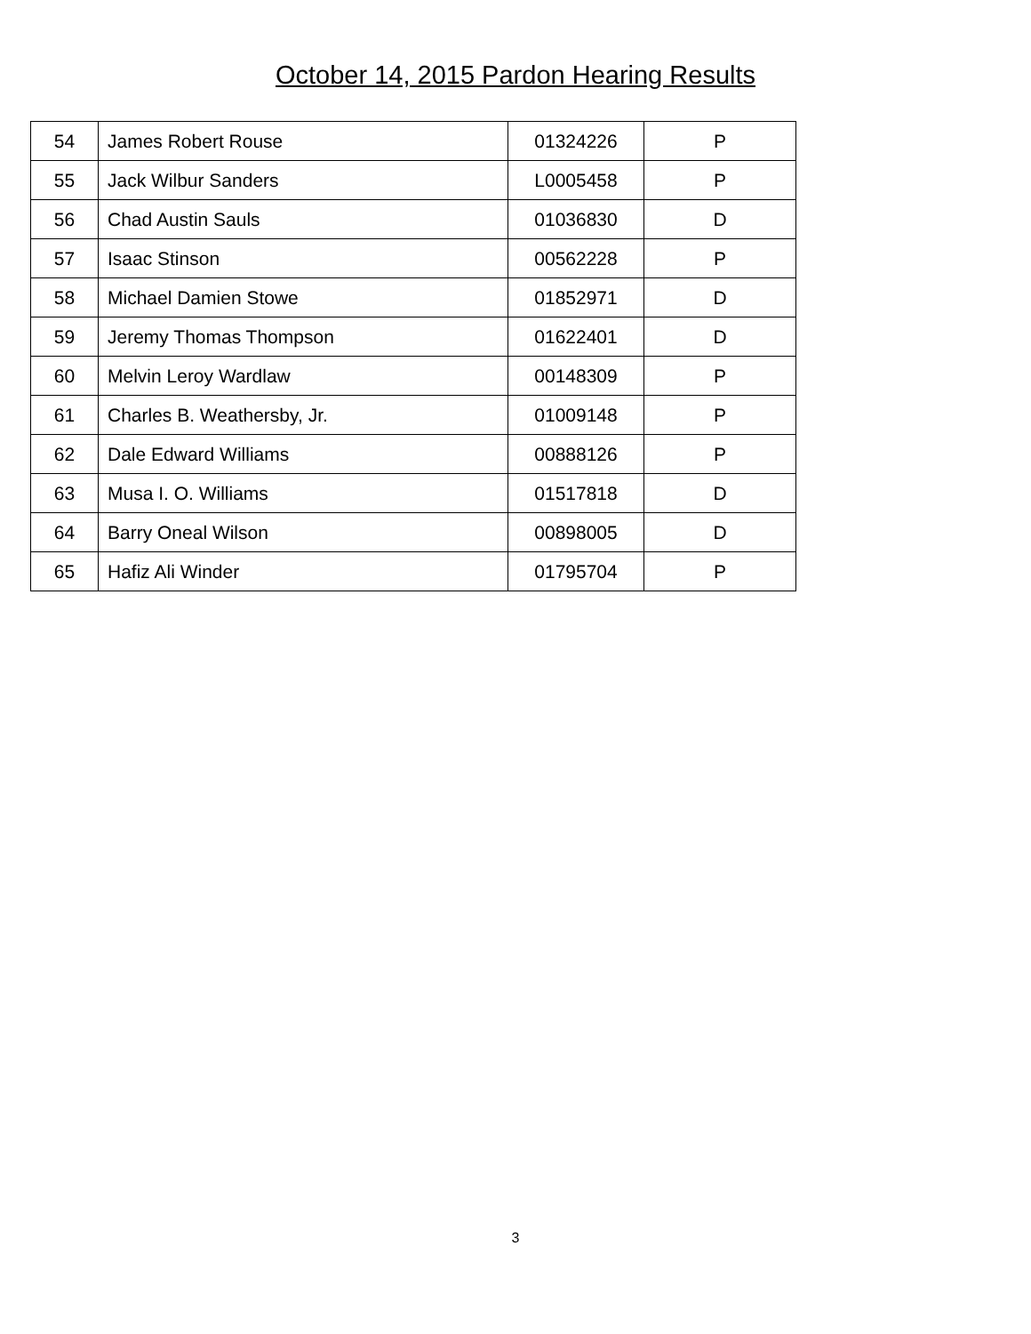October 14, 2015 Pardon Hearing Results
| 54 | James Robert Rouse | 01324226 | P |
| 55 | Jack Wilbur Sanders | L0005458 | P |
| 56 | Chad Austin Sauls | 01036830 | D |
| 57 | Isaac Stinson | 00562228 | P |
| 58 | Michael Damien Stowe | 01852971 | D |
| 59 | Jeremy Thomas Thompson | 01622401 | D |
| 60 | Melvin Leroy Wardlaw | 00148309 | P |
| 61 | Charles B. Weathersby, Jr. | 01009148 | P |
| 62 | Dale Edward Williams | 00888126 | P |
| 63 | Musa I. O. Williams | 01517818 | D |
| 64 | Barry Oneal Wilson | 00898005 | D |
| 65 | Hafiz Ali Winder | 01795704 | P |
3